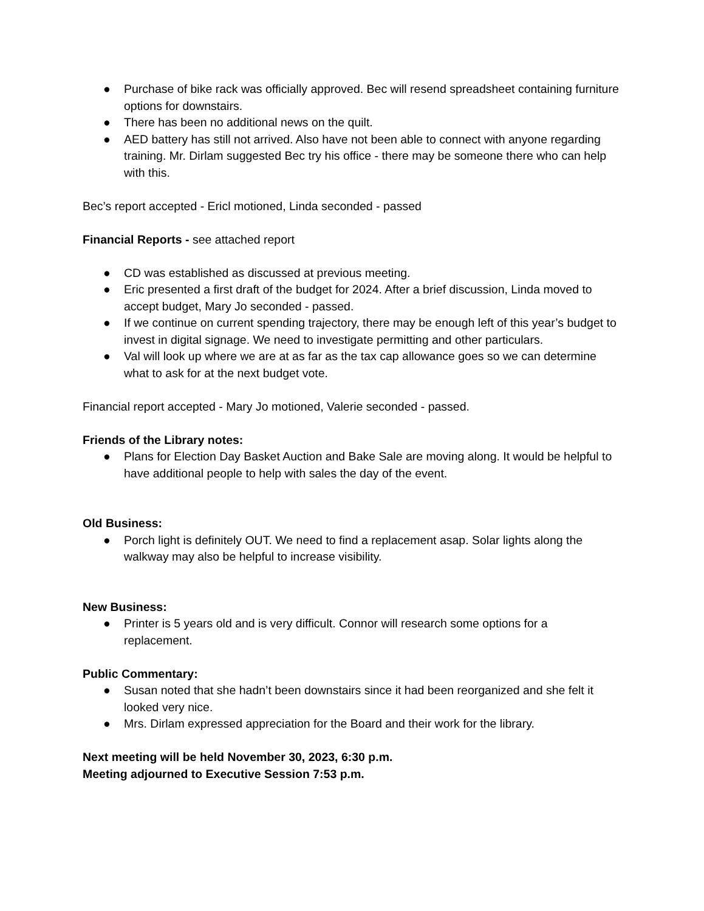● Purchase of bike rack was officially approved. Bec will resend spreadsheet containing furniture options for downstairs.
● There has been no additional news on the quilt.
● AED battery has still not arrived. Also have not been able to connect with anyone regarding training. Mr. Dirlam suggested Bec try his office - there may be someone there who can help with this.
Bec’s report accepted - Ericl motioned, Linda seconded - passed
Financial Reports - see attached report
● CD was established as discussed at previous meeting.
● Eric presented a first draft of the budget for 2024. After a brief discussion, Linda moved to accept budget, Mary Jo seconded - passed.
● If we continue on current spending trajectory, there may be enough left of this year’s budget to invest in digital signage. We need to investigate permitting and other particulars.
● Val will look up where we are at as far as the tax cap allowance goes so we can determine what to ask for at the next budget vote.
Financial report accepted - Mary Jo motioned, Valerie seconded - passed.
Friends of the Library notes:
● Plans for Election Day Basket Auction and Bake Sale are moving along. It would be helpful to have additional people to help with sales the day of the event.
Old Business:
● Porch light is definitely OUT. We need to find a replacement asap. Solar lights along the walkway may also be helpful to increase visibility.
New Business:
● Printer is 5 years old and is very difficult. Connor will research some options for a replacement.
Public Commentary:
● Susan noted that she hadn’t been downstairs since it had been reorganized and she felt it looked very nice.
● Mrs. Dirlam expressed appreciation for the Board and their work for the library.
Next meeting will be held November 30, 2023, 6:30 p.m.
Meeting adjourned to Executive Session 7:53 p.m.